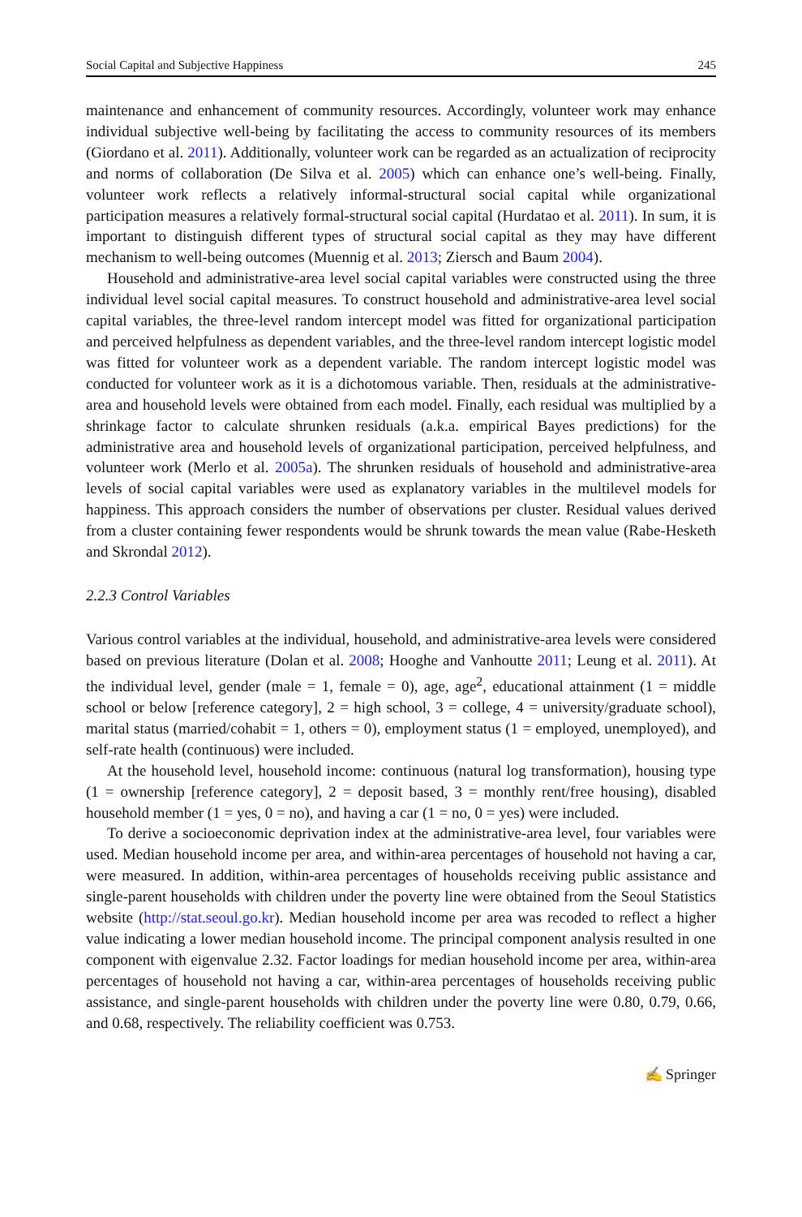Social Capital and Subjective Happiness 245
maintenance and enhancement of community resources. Accordingly, volunteer work may enhance individual subjective well-being by facilitating the access to community resources of its members (Giordano et al. 2011). Additionally, volunteer work can be regarded as an actualization of reciprocity and norms of collaboration (De Silva et al. 2005) which can enhance one’s well-being. Finally, volunteer work reflects a relatively informal-structural social capital while organizational participation measures a relatively formal-structural social capital (Hurdatao et al. 2011). In sum, it is important to distinguish different types of structural social capital as they may have different mechanism to well-being outcomes (Muennig et al. 2013; Ziersch and Baum 2004).
Household and administrative-area level social capital variables were constructed using the three individual level social capital measures. To construct household and administrative-area level social capital variables, the three-level random intercept model was fitted for organizational participation and perceived helpfulness as dependent variables, and the three-level random intercept logistic model was fitted for volunteer work as a dependent variable. The random intercept logistic model was conducted for volunteer work as it is a dichotomous variable. Then, residuals at the administrative-area and household levels were obtained from each model. Finally, each residual was multiplied by a shrinkage factor to calculate shrunken residuals (a.k.a. empirical Bayes predictions) for the administrative area and household levels of organizational participation, perceived helpfulness, and volunteer work (Merlo et al. 2005a). The shrunken residuals of household and administrative-area levels of social capital variables were used as explanatory variables in the multilevel models for happiness. This approach considers the number of observations per cluster. Residual values derived from a cluster containing fewer respondents would be shrunk towards the mean value (Rabe-Hesketh and Skrondal 2012).
2.2.3 Control Variables
Various control variables at the individual, household, and administrative-area levels were considered based on previous literature (Dolan et al. 2008; Hooghe and Vanhoutte 2011; Leung et al. 2011). At the individual level, gender (male = 1, female = 0), age, age<sup>2</sup>, educational attainment (1 = middle school or below [reference category], 2 = high school, 3 = college, 4 = university/graduate school), marital status (married/cohabit = 1, others = 0), employment status (1 = employed, unemployed), and self-rate health (continuous) were included.
At the household level, household income: continuous (natural log transformation), housing type (1 = ownership [reference category], 2 = deposit based, 3 = monthly rent/free housing), disabled household member (1 = yes, 0 = no), and having a car (1 = no, 0 = yes) were included.
To derive a socioeconomic deprivation index at the administrative-area level, four variables were used. Median household income per area, and within-area percentages of household not having a car, were measured. In addition, within-area percentages of households receiving public assistance and single-parent households with children under the poverty line were obtained from the Seoul Statistics website (http://stat.seoul.go.kr). Median household income per area was recoded to reflect a higher value indicating a lower median household income. The principal component analysis resulted in one component with eigenvalue 2.32. Factor loadings for median household income per area, within-area percentages of household not having a car, within-area percentages of households receiving public assistance, and single-parent households with children under the poverty line were 0.80, 0.79, 0.66, and 0.68, respectively. The reliability coefficient was 0.753.
✍ Springer